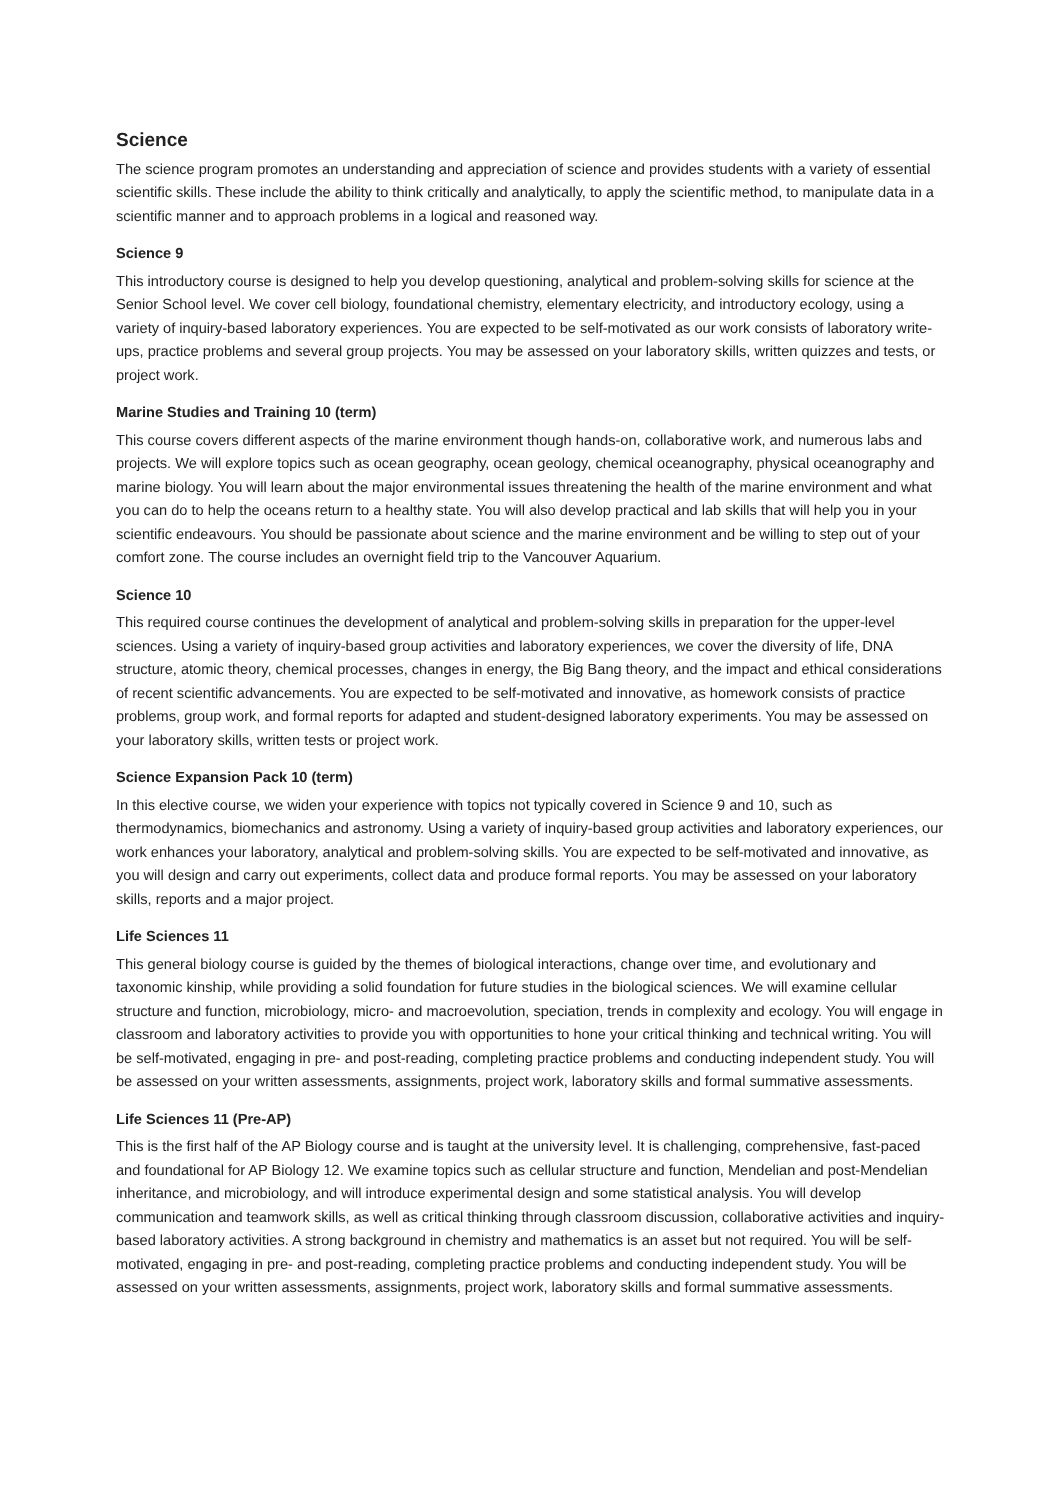Science
The science program promotes an understanding and appreciation of science and provides students with a variety of essential scientific skills. These include the ability to think critically and analytically, to apply the scientific method, to manipulate data in a scientific manner and to approach problems in a logical and reasoned way.
Science 9
This introductory course is designed to help you develop questioning, analytical and problem-solving skills for science at the Senior School level. We cover cell biology, foundational chemistry, elementary electricity, and introductory ecology, using a variety of inquiry-based laboratory experiences. You are expected to be self-motivated as our work consists of laboratory write-ups, practice problems and several group projects. You may be assessed on your laboratory skills, written quizzes and tests, or project work.
Marine Studies and Training 10 (term)
This course covers different aspects of the marine environment though hands-on, collaborative work, and numerous labs and projects. We will explore topics such as ocean geography, ocean geology, chemical oceanography, physical oceanography and marine biology. You will learn about the major environmental issues threatening the health of the marine environment and what you can do to help the oceans return to a healthy state. You will also develop practical and lab skills that will help you in your scientific endeavours. You should be passionate about science and the marine environment and be willing to step out of your comfort zone. The course includes an overnight field trip to the Vancouver Aquarium.
Science 10
This required course continues the development of analytical and problem-solving skills in preparation for the upper-level sciences. Using a variety of inquiry-based group activities and laboratory experiences, we cover the diversity of life, DNA structure, atomic theory, chemical processes, changes in energy, the Big Bang theory, and the impact and ethical considerations of recent scientific advancements. You are expected to be self-motivated and innovative, as homework consists of practice problems, group work, and formal reports for adapted and student-designed laboratory experiments. You may be assessed on your laboratory skills, written tests or project work.
Science Expansion Pack 10 (term)
In this elective course, we widen your experience with topics not typically covered in Science 9 and 10, such as thermodynamics, biomechanics and astronomy. Using a variety of inquiry-based group activities and laboratory experiences, our work enhances your laboratory, analytical and problem-solving skills. You are expected to be self-motivated and innovative, as you will design and carry out experiments, collect data and produce formal reports. You may be assessed on your laboratory skills, reports and a major project.
Life Sciences 11
This general biology course is guided by the themes of biological interactions, change over time, and evolutionary and taxonomic kinship, while providing a solid foundation for future studies in the biological sciences. We will examine cellular structure and function, microbiology, micro- and macroevolution, speciation, trends in complexity and ecology. You will engage in classroom and laboratory activities to provide you with opportunities to hone your critical thinking and technical writing. You will be self-motivated, engaging in pre- and post-reading, completing practice problems and conducting independent study. You will be assessed on your written assessments, assignments, project work, laboratory skills and formal summative assessments.
Life Sciences 11 (Pre-AP)
This is the first half of the AP Biology course and is taught at the university level. It is challenging, comprehensive, fast-paced and foundational for AP Biology 12. We examine topics such as cellular structure and function, Mendelian and post-Mendelian inheritance, and microbiology, and will introduce experimental design and some statistical analysis. You will develop communication and teamwork skills, as well as critical thinking through classroom discussion, collaborative activities and inquiry-based laboratory activities. A strong background in chemistry and mathematics is an asset but not required. You will be self-motivated, engaging in pre- and post-reading, completing practice problems and conducting independent study. You will be assessed on your written assessments, assignments, project work, laboratory skills and formal summative assessments.